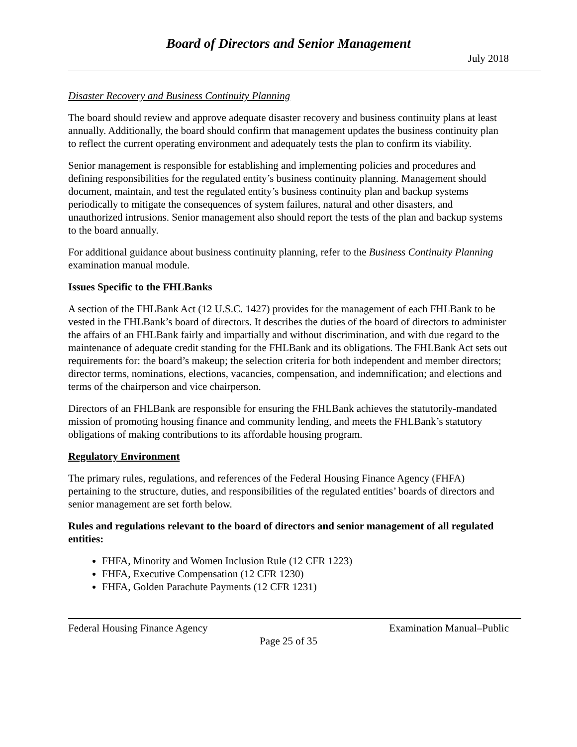Board of Directors and Senior Management
July 2018
Disaster Recovery and Business Continuity Planning
The board should review and approve adequate disaster recovery and business continuity plans at least annually. Additionally, the board should confirm that management updates the business continuity plan to reflect the current operating environment and adequately tests the plan to confirm its viability.
Senior management is responsible for establishing and implementing policies and procedures and defining responsibilities for the regulated entity’s business continuity planning. Management should document, maintain, and test the regulated entity’s business continuity plan and backup systems periodically to mitigate the consequences of system failures, natural and other disasters, and unauthorized intrusions. Senior management also should report the tests of the plan and backup systems to the board annually.
For additional guidance about business continuity planning, refer to the Business Continuity Planning examination manual module.
Issues Specific to the FHLBanks
A section of the FHLBank Act (12 U.S.C. 1427) provides for the management of each FHLBank to be vested in the FHLBank’s board of directors. It describes the duties of the board of directors to administer the affairs of an FHLBank fairly and impartially and without discrimination, and with due regard to the maintenance of adequate credit standing for the FHLBank and its obligations. The FHLBank Act sets out requirements for: the board’s makeup; the selection criteria for both independent and member directors; director terms, nominations, elections, vacancies, compensation, and indemnification; and elections and terms of the chairperson and vice chairperson.
Directors of an FHLBank are responsible for ensuring the FHLBank achieves the statutorily-mandated mission of promoting housing finance and community lending, and meets the FHLBank’s statutory obligations of making contributions to its affordable housing program.
Regulatory Environment
The primary rules, regulations, and references of the Federal Housing Finance Agency (FHFA) pertaining to the structure, duties, and responsibilities of the regulated entities’ boards of directors and senior management are set forth below.
Rules and regulations relevant to the board of directors and senior management of all regulated entities:
FHFA, Minority and Women Inclusion Rule (12 CFR 1223)
FHFA, Executive Compensation (12 CFR 1230)
FHFA, Golden Parachute Payments (12 CFR 1231)
Federal Housing Finance Agency Examination Manual–Public
Page 25 of 35